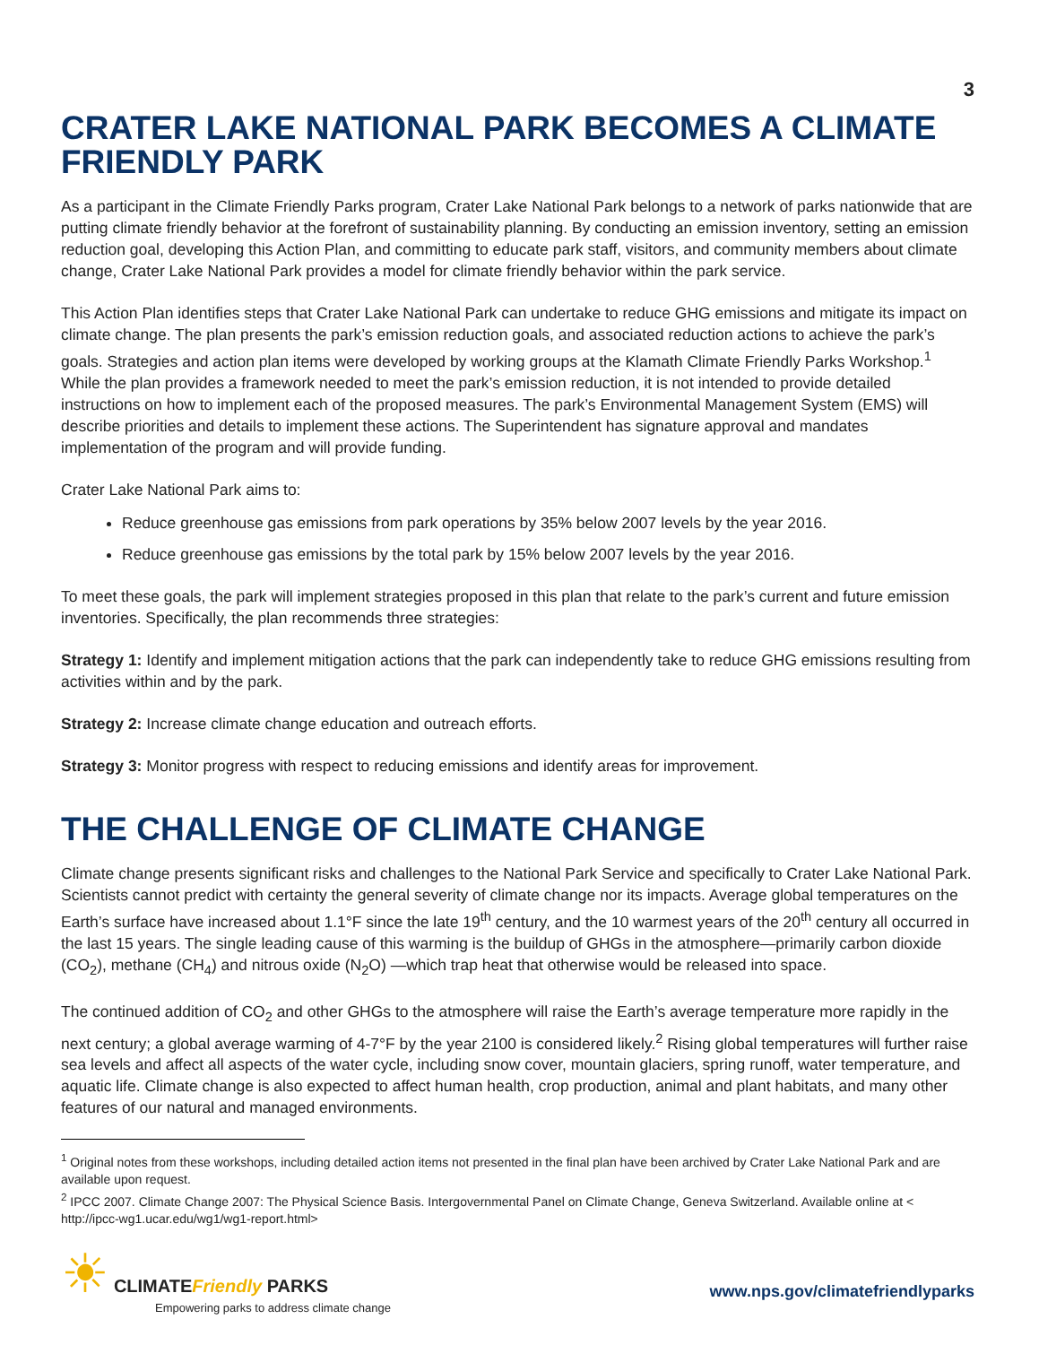3
CRATER LAKE NATIONAL PARK BECOMES A CLIMATE FRIENDLY PARK
As a participant in the Climate Friendly Parks program, Crater Lake National Park belongs to a network of parks nationwide that are putting climate friendly behavior at the forefront of sustainability planning. By conducting an emission inventory, setting an emission reduction goal, developing this Action Plan, and committing to educate park staff, visitors, and community members about climate change, Crater Lake National Park provides a model for climate friendly behavior within the park service.
This Action Plan identifies steps that Crater Lake National Park can undertake to reduce GHG emissions and mitigate its impact on climate change. The plan presents the park’s emission reduction goals, and associated reduction actions to achieve the park’s goals. Strategies and action plan items were developed by working groups at the Klamath Climate Friendly Parks Workshop.<sup>1</sup> While the plan provides a framework needed to meet the park’s emission reduction, it is not intended to provide detailed instructions on how to implement each of the proposed measures. The park’s Environmental Management System (EMS) will describe priorities and details to implement these actions. The Superintendent has signature approval and mandates implementation of the program and will provide funding.
Crater Lake National Park aims to:
Reduce greenhouse gas emissions from park operations by 35% below 2007 levels by the year 2016.
Reduce greenhouse gas emissions by the total park by 15% below 2007 levels by the year 2016.
To meet these goals, the park will implement strategies proposed in this plan that relate to the park’s current and future emission inventories. Specifically, the plan recommends three strategies:
Strategy 1: Identify and implement mitigation actions that the park can independently take to reduce GHG emissions resulting from activities within and by the park.
Strategy 2: Increase climate change education and outreach efforts.
Strategy 3: Monitor progress with respect to reducing emissions and identify areas for improvement.
THE CHALLENGE OF CLIMATE CHANGE
Climate change presents significant risks and challenges to the National Park Service and specifically to Crater Lake National Park. Scientists cannot predict with certainty the general severity of climate change nor its impacts. Average global temperatures on the Earth’s surface have increased about 1.1°F since the late 19<sup>th</sup> century, and the 10 warmest years of the 20<sup>th</sup> century all occurred in the last 15 years. The single leading cause of this warming is the buildup of GHGs in the atmosphere—primarily carbon dioxide (CO<sub>2</sub>), methane (CH<sub>4</sub>) and nitrous oxide (N<sub>2</sub>O) —which trap heat that otherwise would be released into space.
The continued addition of CO<sub>2</sub> and other GHGs to the atmosphere will raise the Earth’s average temperature more rapidly in the next century; a global average warming of 4-7°F by the year 2100 is considered likely.<sup>2</sup> Rising global temperatures will further raise sea levels and affect all aspects of the water cycle, including snow cover, mountain glaciers, spring runoff, water temperature, and aquatic life. Climate change is also expected to affect human health, crop production, animal and plant habitats, and many other features of our natural and managed environments.
<sup>1</sup> Original notes from these workshops, including detailed action items not presented in the final plan have been archived by Crater Lake National Park and are available upon request.
<sup>2</sup> IPCC 2007. Climate Change 2007: The Physical Science Basis. Intergovernmental Panel on Climate Change, Geneva Switzerland. Available online at < http://ipcc-wg1.ucar.edu/wg1/wg1-report.html>
☀ CLIMATEFriendly PARKS
Empowering parks to address climate change
www.nps.gov/climatefriendlyparks